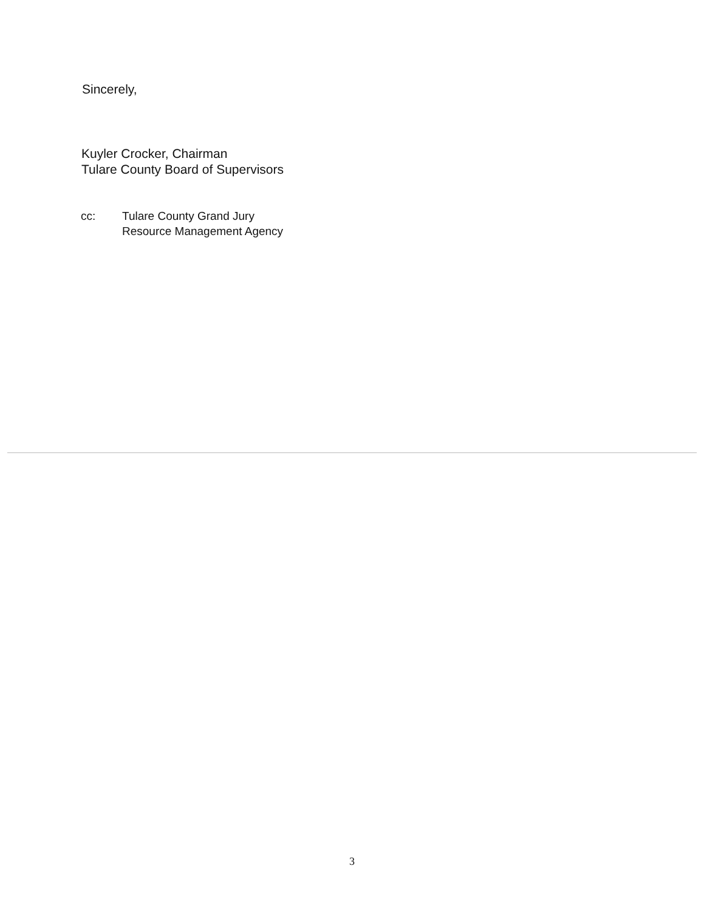Sincerely,
Kuyler Crocker, Chairman
Tulare County Board of Supervisors
cc: Tulare County Grand Jury
Resource Management Agency
3